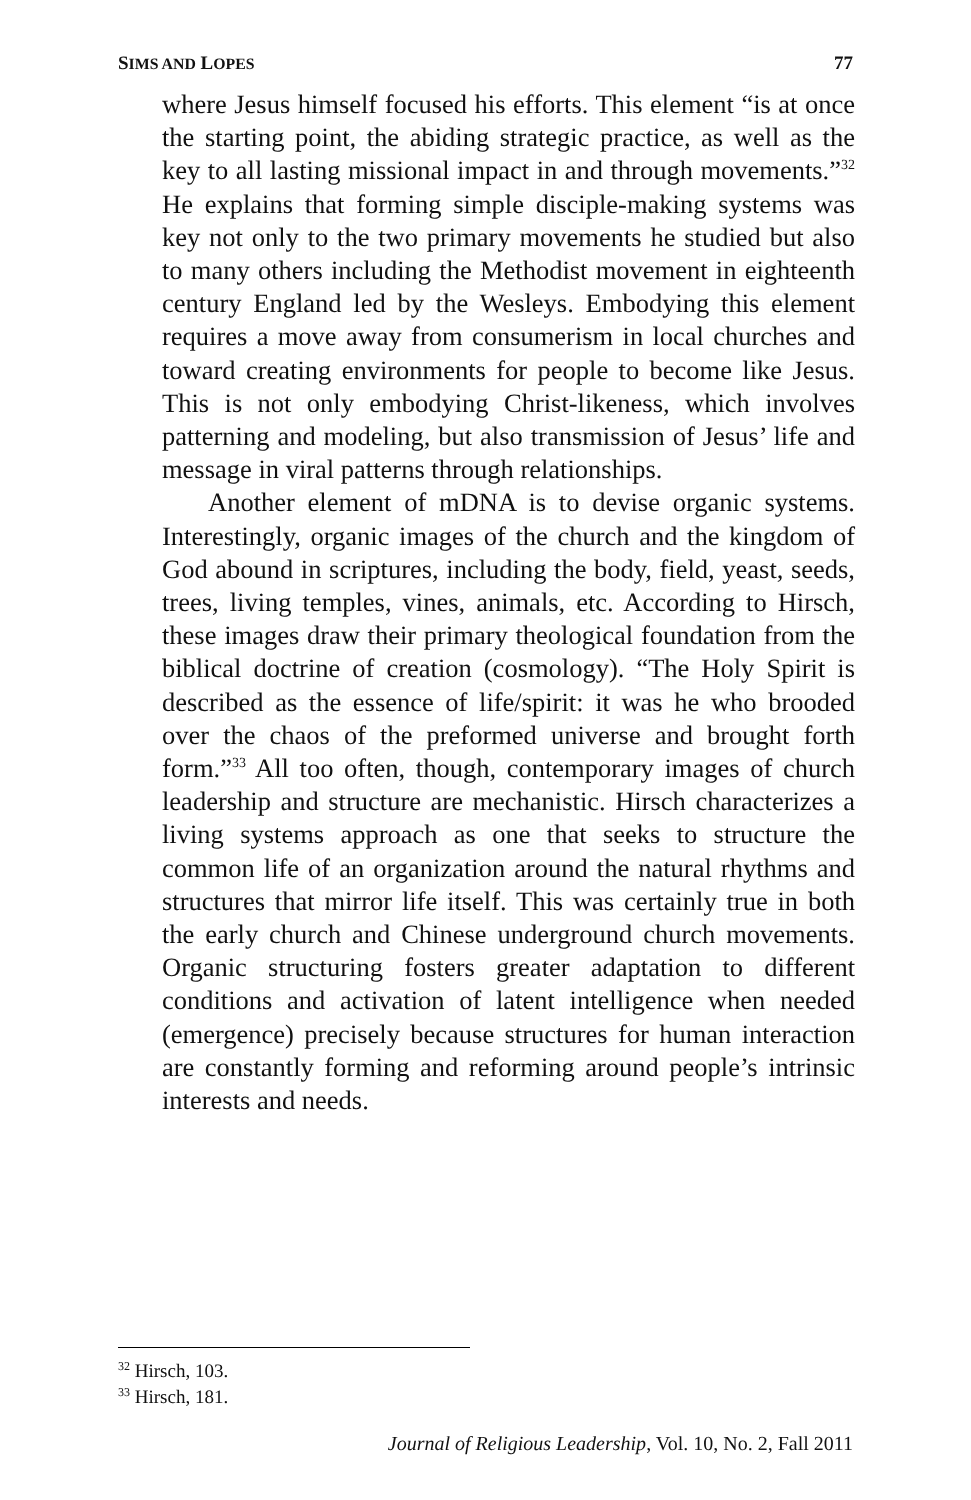SIMS AND LOPES 77
where Jesus himself focused his efforts. This element “is at once the starting point, the abiding strategic practice, as well as the key to all lasting missional impact in and through movements.”<sup>32</sup> He explains that forming simple disciple-making systems was key not only to the two primary movements he studied but also to many others including the Methodist movement in eighteenth century England led by the Wesleys. Embodying this element requires a move away from consumerism in local churches and toward creating environments for people to become like Jesus. This is not only embodying Christ-likeness, which involves patterning and modeling, but also transmission of Jesus’ life and message in viral patterns through relationships.
Another element of mDNA is to devise organic systems. Interestingly, organic images of the church and the kingdom of God abound in scriptures, including the body, field, yeast, seeds, trees, living temples, vines, animals, etc. According to Hirsch, these images draw their primary theological foundation from the biblical doctrine of creation (cosmology). “The Holy Spirit is described as the essence of life/spirit: it was he who brooded over the chaos of the preformed universe and brought forth form.”<sup>33</sup> All too often, though, contemporary images of church leadership and structure are mechanistic. Hirsch characterizes a living systems approach as one that seeks to structure the common life of an organization around the natural rhythms and structures that mirror life itself. This was certainly true in both the early church and Chinese underground church movements. Organic structuring fosters greater adaptation to different conditions and activation of latent intelligence when needed (emergence) precisely because structures for human interaction are constantly forming and reforming around people’s intrinsic interests and needs.
<sup>32</sup> Hirsch, 103.
<sup>33</sup> Hirsch, 181.
Journal of Religious Leadership, Vol. 10, No. 2, Fall 2011